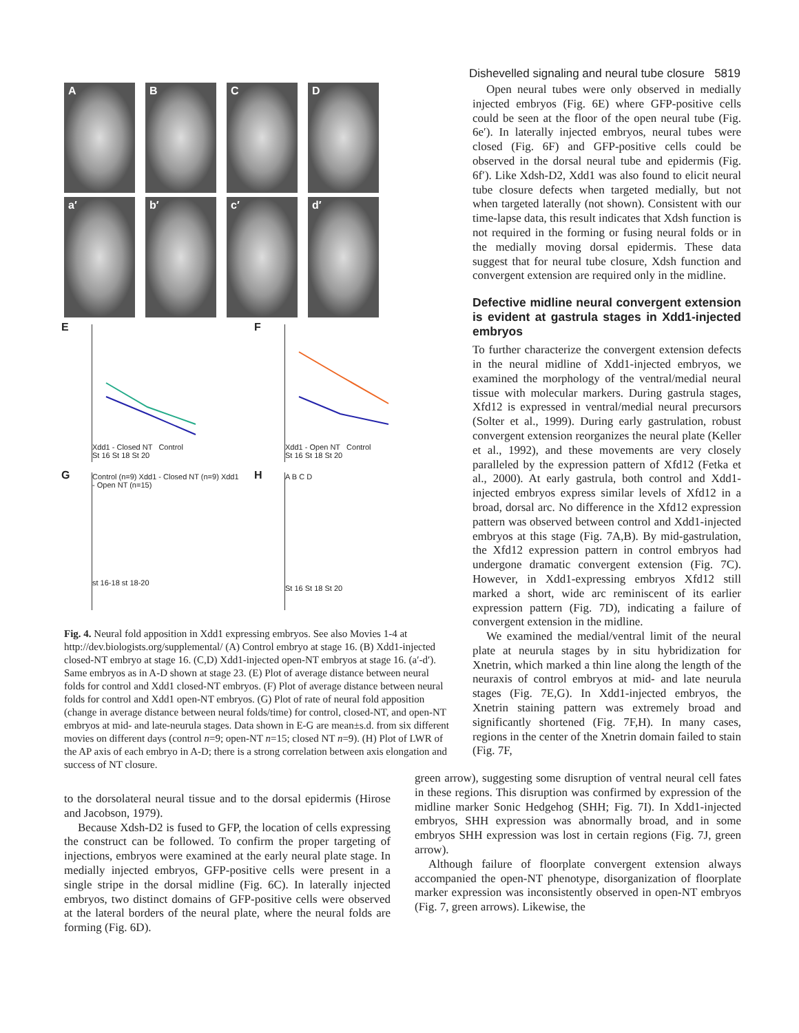Dishevelled signaling and neural tube closure 5819
A
B
C
D
a′
b′
c′
d′
E
Xdd1 - Closed NT Control
St 16 St 18 St 20
F
Xdd1 - Open NT Control
St 16 St 18 St 20
G
Control (n=9) Xdd1 - Closed NT (n=9) Xdd1 - Open NT (n=15)
st 16-18 st 18-20
H
A B C D
St 16 St 18 St 20
Fig. 4. Neural fold apposition in Xdd1 expressing embryos. See also Movies 1-4 at http://dev.biologists.org/supplemental/ (A) Control embryo at stage 16. (B) Xdd1-injected closed-NT embryo at stage 16. (C,D) Xdd1-injected open-NT embryos at stage 16. (a′-d′). Same embryos as in A-D shown at stage 23. (E) Plot of average distance between neural folds for control and Xdd1 closed-NT embryos. (F) Plot of average distance between neural folds for control and Xdd1 open-NT embryos. (G) Plot of rate of neural fold apposition (change in average distance between neural folds/time) for control, closed-NT, and open-NT embryos at mid- and late-neurula stages. Data shown in E-G are mean±s.d. from six different movies on different days (control n=9; open-NT n=15; closed NT n=9). (H) Plot of LWR of the AP axis of each embryo in A-D; there is a strong correlation between axis elongation and success of NT closure.
Open neural tubes were only observed in medially injected embryos (Fig. 6E) where GFP-positive cells could be seen at the floor of the open neural tube (Fig. 6e′). In laterally injected embryos, neural tubes were closed (Fig. 6F) and GFP-positive cells could be observed in the dorsal neural tube and epidermis (Fig. 6f′). Like Xdsh-D2, Xdd1 was also found to elicit neural tube closure defects when targeted medially, but not when targeted laterally (not shown). Consistent with our time-lapse data, this result indicates that Xdsh function is not required in the forming or fusing neural folds or in the medially moving dorsal epidermis. These data suggest that for neural tube closure, Xdsh function and convergent extension are required only in the midline.
Defective midline neural convergent extension is evident at gastrula stages in Xdd1-injected embryos
To further characterize the convergent extension defects in the neural midline of Xdd1-injected embryos, we examined the morphology of the ventral/medial neural tissue with molecular markers. During gastrula stages, Xfd12 is expressed in ventral/medial neural precursors (Solter et al., 1999). During early gastrulation, robust convergent extension reorganizes the neural plate (Keller et al., 1992), and these movements are very closely paralleled by the expression pattern of Xfd12 (Fetka et al., 2000). At early gastrula, both control and Xdd1-injected embryos express similar levels of Xfd12 in a broad, dorsal arc. No difference in the Xfd12 expression pattern was observed between control and Xdd1-injected embryos at this stage (Fig. 7A,B). By mid-gastrulation, the Xfd12 expression pattern in control embryos had undergone dramatic convergent extension (Fig. 7C). However, in Xdd1-expressing embryos Xfd12 still marked a short, wide arc reminiscent of its earlier expression pattern (Fig. 7D), indicating a failure of convergent extension in the midline.
We examined the medial/ventral limit of the neural plate at neurula stages by in situ hybridization for Xnetrin, which marked a thin line along the length of the neuraxis of control embryos at mid- and late neurula stages (Fig. 7E,G). In Xdd1-injected embryos, the Xnetrin staining pattern was extremely broad and significantly shortened (Fig. 7F,H). In many cases, regions in the center of the Xnetrin domain failed to stain (Fig. 7F,
to the dorsolateral neural tissue and to the dorsal epidermis (Hirose and Jacobson, 1979).
Because Xdsh-D2 is fused to GFP, the location of cells expressing the construct can be followed. To confirm the proper targeting of injections, embryos were examined at the early neural plate stage. In medially injected embryos, GFP-positive cells were present in a single stripe in the dorsal midline (Fig. 6C). In laterally injected embryos, two distinct domains of GFP-positive cells were observed at the lateral borders of the neural plate, where the neural folds are forming (Fig. 6D).
green arrow), suggesting some disruption of ventral neural cell fates in these regions. This disruption was confirmed by expression of the midline marker Sonic Hedgehog (SHH; Fig. 7I). In Xdd1-injected embryos, SHH expression was abnormally broad, and in some embryos SHH expression was lost in certain regions (Fig. 7J, green arrow).
Although failure of floorplate convergent extension always accompanied the open-NT phenotype, disorganization of floorplate marker expression was inconsistently observed in open-NT embryos (Fig. 7, green arrows). Likewise, the